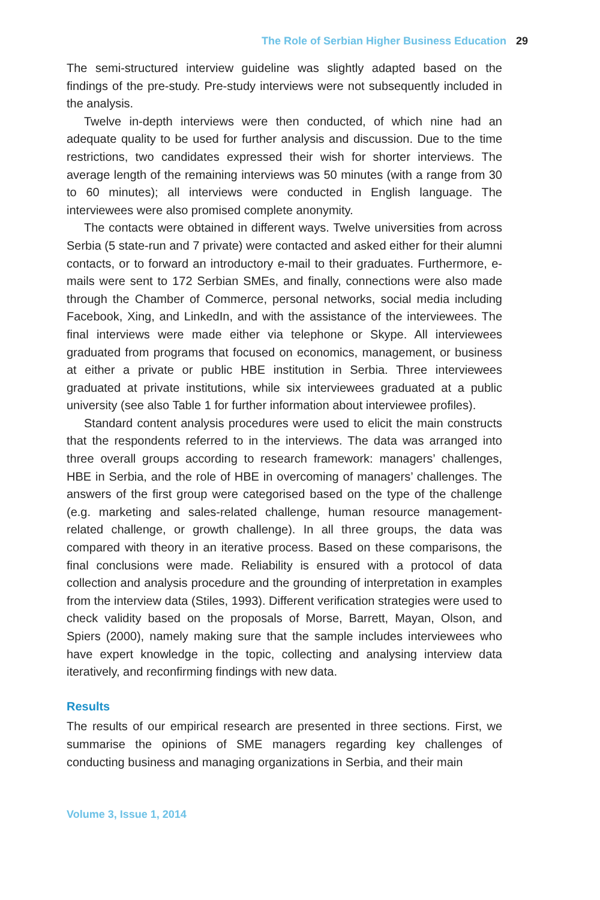The Role of Serbian Higher Business Education 29
The semi-structured interview guideline was slightly adapted based on the findings of the pre-study. Pre-study interviews were not subsequently included in the analysis.
Twelve in-depth interviews were then conducted, of which nine had an adequate quality to be used for further analysis and discussion. Due to the time restrictions, two candidates expressed their wish for shorter interviews. The average length of the remaining interviews was 50 minutes (with a range from 30 to 60 minutes); all interviews were conducted in English language. The interviewees were also promised complete anonymity.
The contacts were obtained in different ways. Twelve universities from across Serbia (5 state-run and 7 private) were contacted and asked either for their alumni contacts, or to forward an introductory e-mail to their graduates. Furthermore, e-mails were sent to 172 Serbian SMEs, and finally, connections were also made through the Chamber of Commerce, personal networks, social media including Facebook, Xing, and LinkedIn, and with the assistance of the interviewees. The final interviews were made either via telephone or Skype. All interviewees graduated from programs that focused on economics, management, or business at either a private or public HBE institution in Serbia. Three interviewees graduated at private institutions, while six interviewees graduated at a public university (see also Table 1 for further information about interviewee profiles).
Standard content analysis procedures were used to elicit the main constructs that the respondents referred to in the interviews. The data was arranged into three overall groups according to research framework: managers’ challenges, HBE in Serbia, and the role of HBE in overcoming of managers’ challenges. The answers of the first group were categorised based on the type of the challenge (e.g. marketing and sales-related challenge, human resource management-related challenge, or growth challenge). In all three groups, the data was compared with theory in an iterative process. Based on these comparisons, the final conclusions were made. Reliability is ensured with a protocol of data collection and analysis procedure and the grounding of interpretation in examples from the interview data (Stiles, 1993). Different verification strategies were used to check validity based on the proposals of Morse, Barrett, Mayan, Olson, and Spiers (2000), namely making sure that the sample includes interviewees who have expert knowledge in the topic, collecting and analysing interview data iteratively, and reconfirming findings with new data.
Results
The results of our empirical research are presented in three sections. First, we summarise the opinions of SME managers regarding key challenges of conducting business and managing organizations in Serbia, and their main
Volume 3, Issue 1, 2014